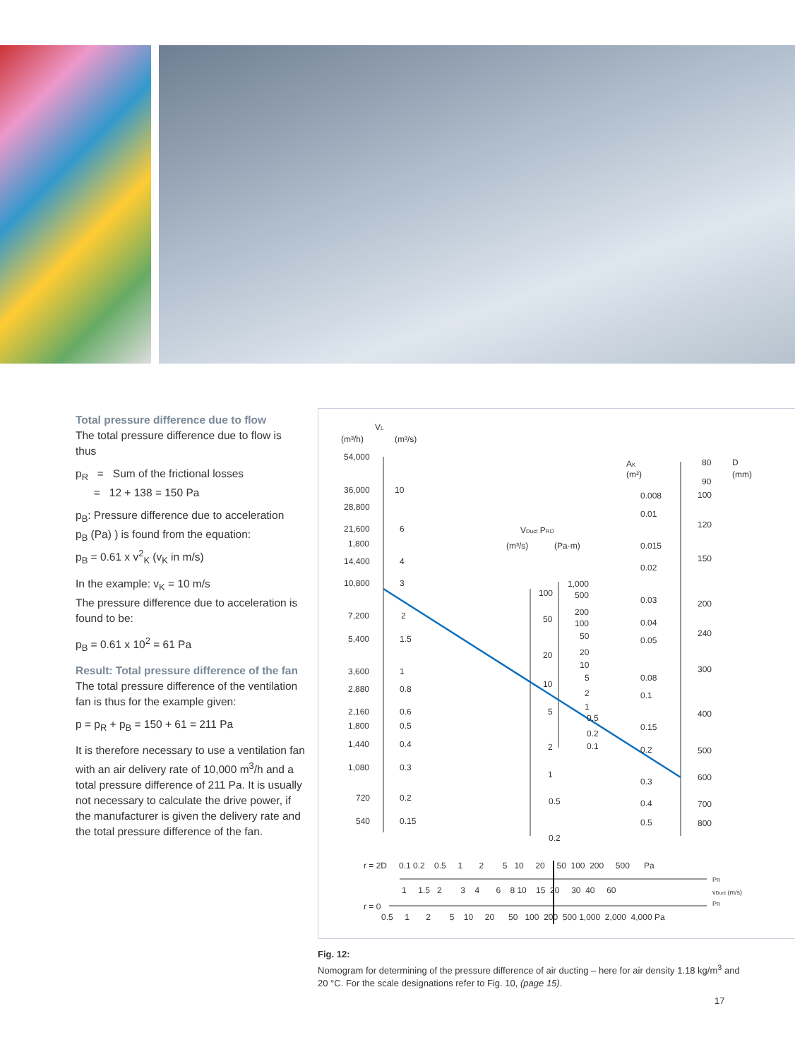Total pressure difference due to flow
The total pressure difference due to flow is thus
p<sub>R</sub> = Sum of the frictional losses
= 12 + 138 = 150 Pa
p<sub>B</sub>: Pressure difference due to acceleration
p<sub>B</sub> (Pa) ) is found from the equation:
p<sub>B</sub> = 0.61 x v<sup>2</sup><sub>K</sub> (v<sub>K</sub> in m/s)
In the example: v<sub>K</sub> = 10 m/s
The pressure difference due to acceleration is found to be:
p<sub>B</sub> = 0.61 x 10<sup>2</sup> = 61 Pa
Result: Total pressure difference of the fan
The total pressure difference of the ventilation fan is thus for the example given:
p = p<sub>R</sub> + p<sub>B</sub> = 150 + 61 = 211 Pa
It is therefore necessary to use a ventilation fan with an air delivery rate of 10,000 m<sup>3</sup>/h and a total pressure difference of 211 Pa. It is usually not necessary to calculate the drive power, if the manufacturer is given the delivery rate and the total pressure difference of the fan.
VL
(m³/h)
(m³/s)
54,000
36,000
10
28,800
21,600
6
1,800
14,400
4
10,800
3
7,200
2
5,400
1.5
3,600
1
2,880
0.8
2,160
0.6
1,800
0.5
1,440
0.4
1,080
0.3
720
0.2
540
0.15
VDuct PRO
(m³/s)
(Pa·m)
100
50
20
10
5
2
1
0.5
0.2
1,000
500
200
100
50
20
10
5
2
1
0.5
0.2
0.1
AK
(m²)
0.008
0.01
0.015
0.02
0.03
0.04
0.05
0.08
0.1
0.15
0.2
0.3
0.4
0.5
80
D
(mm)
90
100
120
150
200
240
300
400
500
600
700
800
r = 2D
0.1 0.2 0.5 1 2 5 10 20 50 100 200 500 Pa
PR
1 1.5 2 3 4 6 8 10 15 20 30 40 60
vDuct (m/s)
r = 0
PR
0.5 1 2 5 10 20 50 100 200 500 1,000 2,000 4,000 Pa
Fig. 12:
Nomogram for determining of the pressure difference of air ducting – here for air density 1.18 kg/m<sup>3</sup> and 20 °C. For the scale designations refer to Fig. 10, (page 15).
17